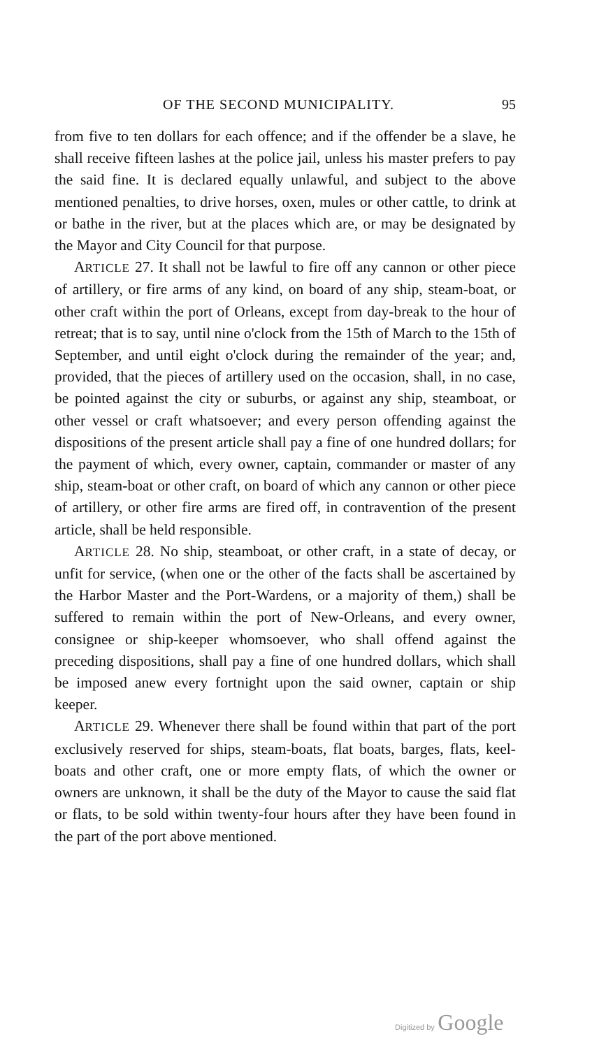OF THE SECOND MUNICIPALITY. 95
from five to ten dollars for each offence; and if the offender be a slave, he shall receive fifteen lashes at the police jail, unless his master prefers to pay the said fine. It is declared equally unlawful, and subject to the above mentioned penalties, to drive horses, oxen, mules or other cattle, to drink at or bathe in the river, but at the places which are, or may be designated by the Mayor and City Council for that purpose.
ARTICLE 27. It shall not be lawful to fire off any cannon or other piece of artillery, or fire arms of any kind, on board of any ship, steam-boat, or other craft within the port of Orleans, except from day-break to the hour of retreat; that is to say, until nine o'clock from the 15th of March to the 15th of September, and until eight o'clock during the remainder of the year; and, provided, that the pieces of artillery used on the occasion, shall, in no case, be pointed against the city or suburbs, or against any ship, steamboat, or other vessel or craft whatsoever; and every person offending against the dispositions of the present article shall pay a fine of one hundred dollars; for the payment of which, every owner, captain, commander or master of any ship, steam-boat or other craft, on board of which any cannon or other piece of artillery, or other fire arms are fired off, in contravention of the present article, shall be held responsible.
ARTICLE 28. No ship, steamboat, or other craft, in a state of decay, or unfit for service, (when one or the other of the facts shall be ascertained by the Harbor Master and the Port-Wardens, or a majority of them,) shall be suffered to remain within the port of New-Orleans, and every owner, consignee or ship-keeper whomsoever, who shall offend against the preceding dispositions, shall pay a fine of one hundred dollars, which shall be imposed anew every fortnight upon the said owner, captain or ship keeper.
ARTICLE 29. Whenever there shall be found within that part of the port exclusively reserved for ships, steam-boats, flat boats, barges, flats, keel-boats and other craft, one or more empty flats, of which the owner or owners are unknown, it shall be the duty of the Mayor to cause the said flat or flats, to be sold within twenty-four hours after they have been found in the part of the port above mentioned.
Digitized by Google